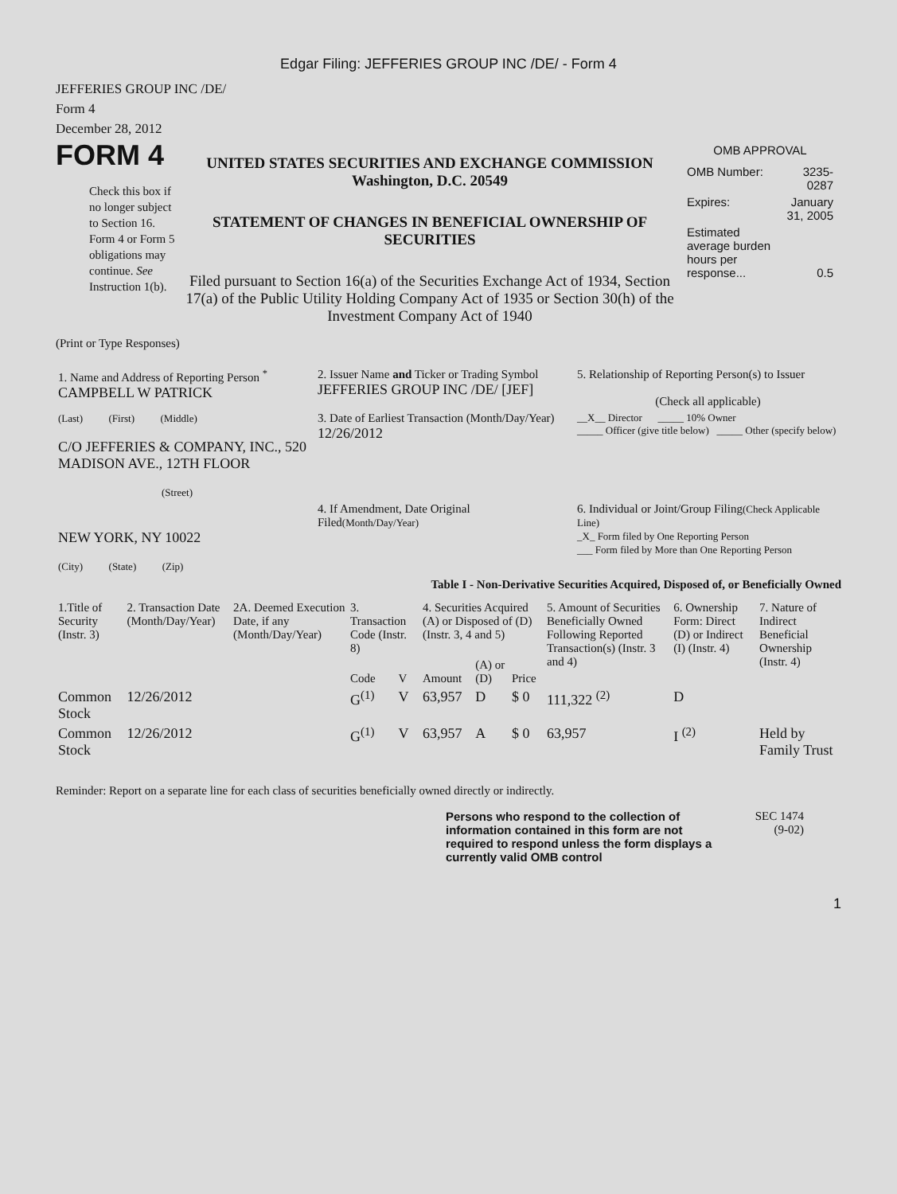Edgar Filing: JEFFERIES GROUP INC /DE/ - Form 4
JEFFERIES GROUP INC /DE/
Form 4
December 28, 2012
FORM 4
Check this box if no longer subject to Section 16. Form 4 or Form 5 obligations may continue. See Instruction 1(b).
UNITED STATES SECURITIES AND EXCHANGE COMMISSION
Washington, D.C. 20549
STATEMENT OF CHANGES IN BENEFICIAL OWNERSHIP OF SECURITIES
Filed pursuant to Section 16(a) of the Securities Exchange Act of 1934, Section 17(a) of the Public Utility Holding Company Act of 1935 or Section 30(h) of the Investment Company Act of 1940
OMB APPROVAL
| OMB Number: | 3235-0287 |
| Expires: | January 31, 2005 |
| Estimated average burden hours per response... | 0.5 |
(Print or Type Responses)
| 1. Name and Address of Reporting Person <sup>*</sup> CAMPBELL W PATRICK | 2. Issuer Name and Ticker or Trading Symbol JEFFERIES GROUP INC /DE/ [JEF] | 5. Relationship of Reporting Person(s) to Issuer (Check all applicable) |
| (Last) (First) (Middle) C/O JEFFERIES & COMPANY, INC., 520 MADISON AVE., 12TH FLOOR (Street) | 3. Date of Earliest Transaction (Month/Day/Year) 12/26/2012 | __X__ Director _____ 10% Owner _____ Officer (give title below) _____ Other (specify below) |
| NEW YORK, NY 10022 (City) (State) (Zip) | 4. If Amendment, Date Original Filed (Month/Day/Year) | 6. Individual or Joint/Group Filing (Check Applicable Line) _X_ Form filed by One Reporting Person ___ Form filed by More than One Reporting Person |
Table I - Non-Derivative Securities Acquired, Disposed of, or Beneficially Owned
| 1.Title of Security (Instr. 3) | 2. Transaction Date (Month/Day/Year) | 2A. Deemed Execution Date, if any (Month/Day/Year) | 3. Transaction Code (Instr. 8) | | 4. Securities Acquired (A) or Disposed of (D) (Instr. 3, 4 and 5) | | | 5. Amount of Securities Beneficially Owned Following Reported Transaction(s) (Instr. 3 and 4) | 6. Ownership Form: Direct (D) or Indirect (I) (Instr. 4) | 7. Nature of Indirect Beneficial Ownership (Instr. 4) |
| --- | --- | --- | --- | --- | --- | --- | --- | --- | --- | --- |
| | | | Code | V | Amount | (A) or (D) | Price | | | |
| Common Stock | 12/26/2012 | | G<sup>(1)</sup> | V | 63,957 | D | $ 0 | 111,322 <sup>(2)</sup> | D | |
| Common Stock | 12/26/2012 | | G<sup>(1)</sup> | V | 63,957 | A | $ 0 | 63,957 | I <sup>(2)</sup> | Held by Family Trust |
Reminder: Report on a separate line for each class of securities beneficially owned directly or indirectly.
Persons who respond to the collection of information contained in this form are not required to respond unless the form displays a currently valid OMB control
SEC 1474
(9-02)
1